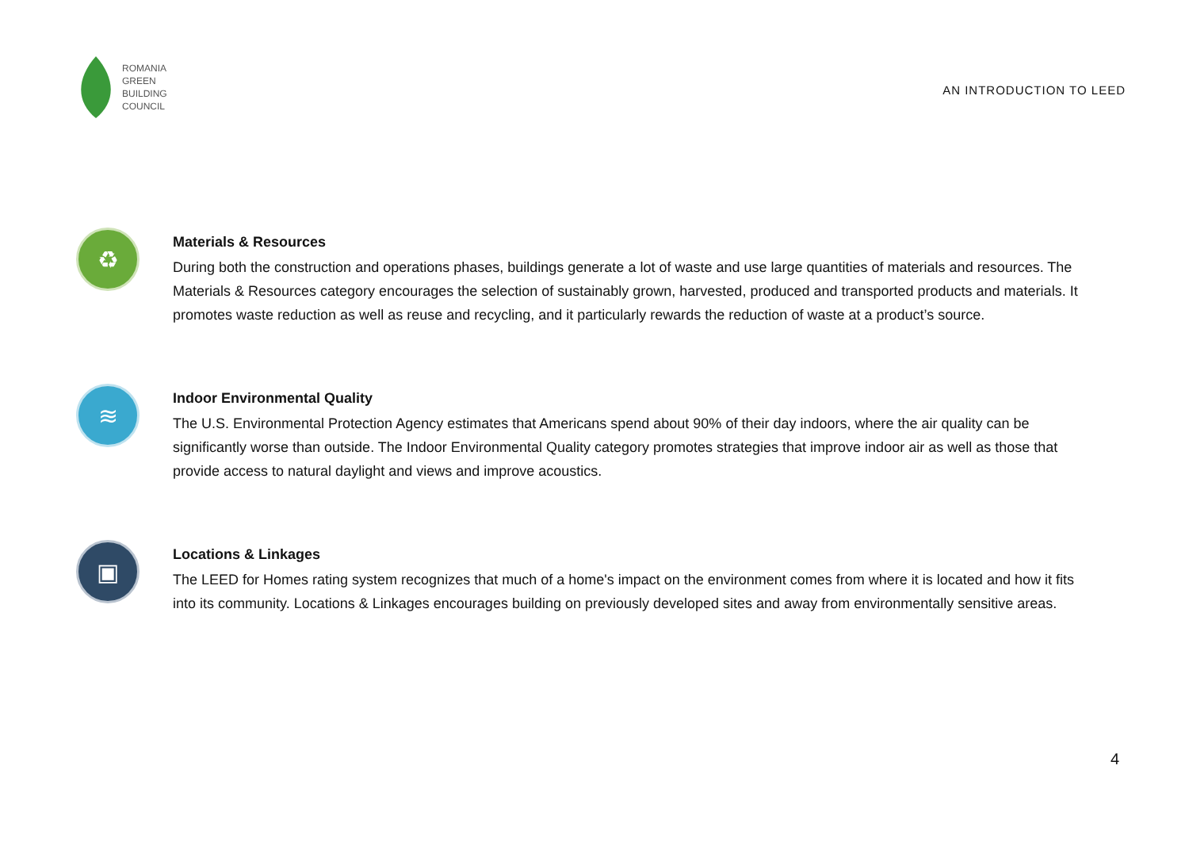ROMANIA
GREEN
BUILDING
COUNCIL
AN INTRODUCTION TO LEED
♻
Materials & Resources
During both the construction and operations phases, buildings generate a lot of waste and use large quantities of materials and resources. The Materials & Resources category encourages the selection of sustainably grown, harvested, produced and transported products and materials. It promotes waste reduction as well as reuse and recycling, and it particularly rewards the reduction of waste at a product’s source.
≋
Indoor Environmental Quality
The U.S. Environmental Protection Agency estimates that Americans spend about 90% of their day indoors, where the air quality can be significantly worse than outside. The Indoor Environmental Quality category promotes strategies that improve indoor air as well as those that provide access to natural daylight and views and improve acoustics.
▣
Locations & Linkages
The LEED for Homes rating system recognizes that much of a home's impact on the environment comes from where it is located and how it fits into its community. Locations & Linkages encourages building on previously developed sites and away from environmentally sensitive areas.
4